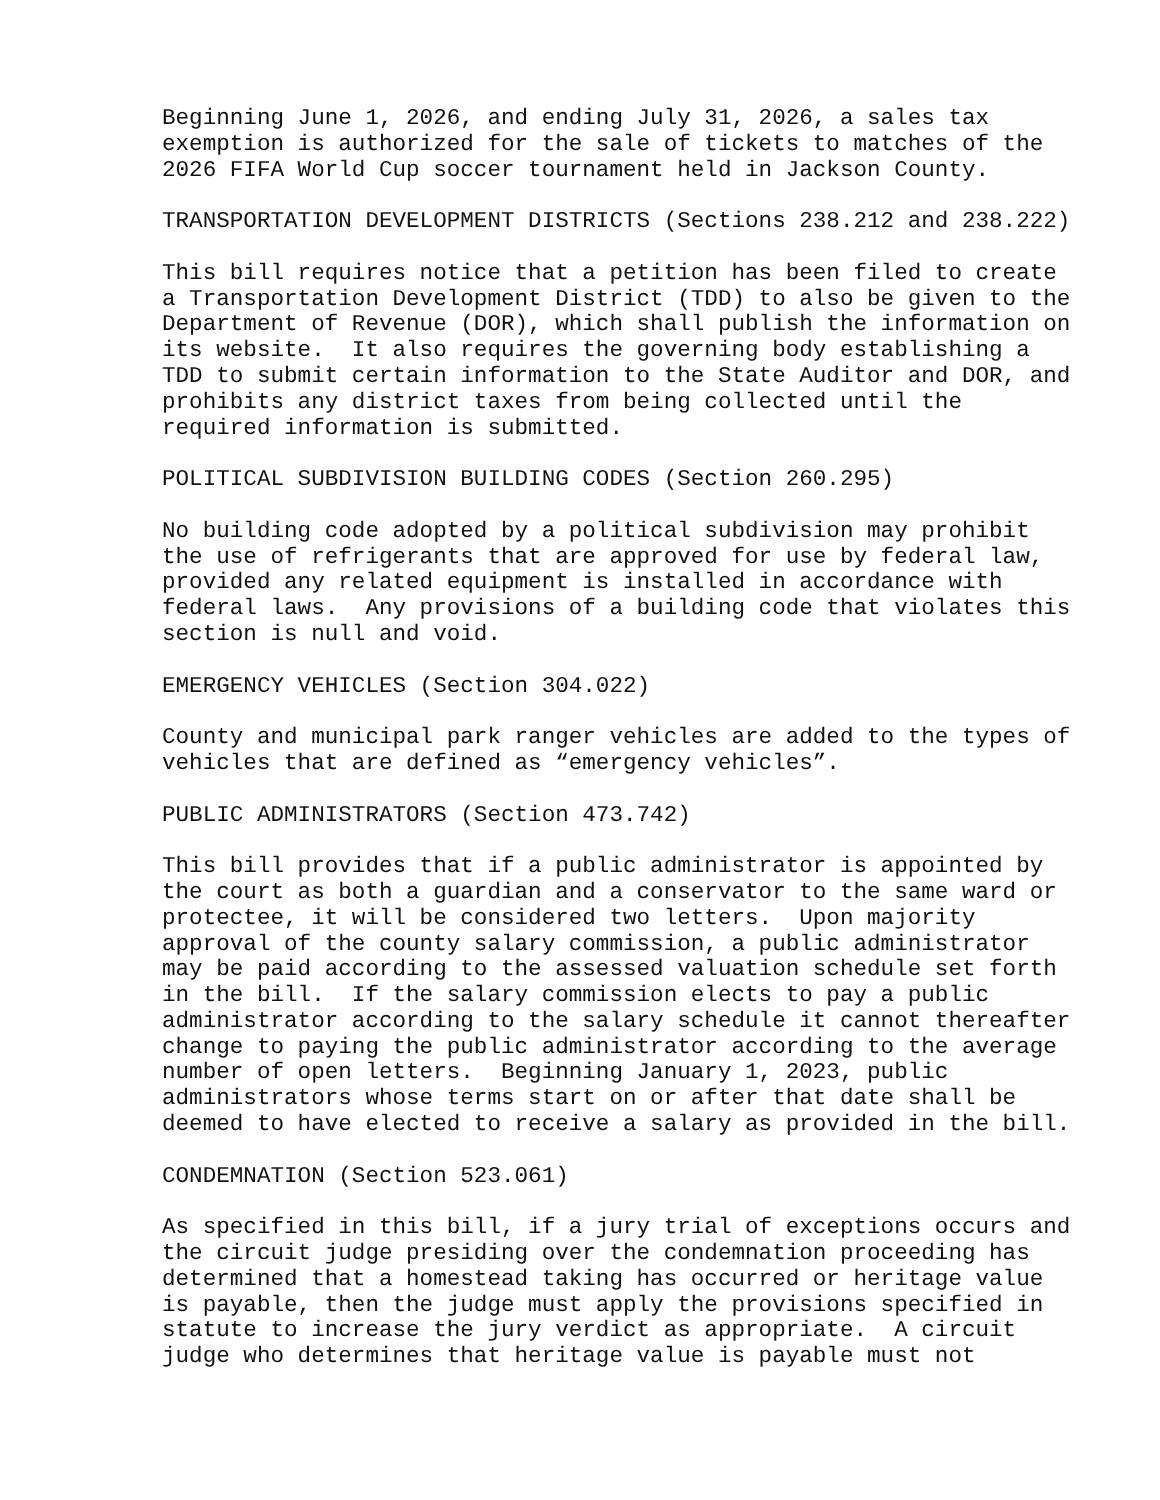Beginning June 1, 2026, and ending July 31, 2026, a sales tax exemption is authorized for the sale of tickets to matches of the 2026 FIFA World Cup soccer tournament held in Jackson County.
TRANSPORTATION DEVELOPMENT DISTRICTS (Sections 238.212 and 238.222)
This bill requires notice that a petition has been filed to create a Transportation Development District (TDD) to also be given to the Department of Revenue (DOR), which shall publish the information on its website. It also requires the governing body establishing a TDD to submit certain information to the State Auditor and DOR, and prohibits any district taxes from being collected until the required information is submitted.
POLITICAL SUBDIVISION BUILDING CODES (Section 260.295)
No building code adopted by a political subdivision may prohibit the use of refrigerants that are approved for use by federal law, provided any related equipment is installed in accordance with federal laws. Any provisions of a building code that violates this section is null and void.
EMERGENCY VEHICLES (Section 304.022)
County and municipal park ranger vehicles are added to the types of vehicles that are defined as “emergency vehicles”.
PUBLIC ADMINISTRATORS (Section 473.742)
This bill provides that if a public administrator is appointed by the court as both a guardian and a conservator to the same ward or protectee, it will be considered two letters. Upon majority approval of the county salary commission, a public administrator may be paid according to the assessed valuation schedule set forth in the bill. If the salary commission elects to pay a public administrator according to the salary schedule it cannot thereafter change to paying the public administrator according to the average number of open letters. Beginning January 1, 2023, public administrators whose terms start on or after that date shall be deemed to have elected to receive a salary as provided in the bill.
CONDEMNATION (Section 523.061)
As specified in this bill, if a jury trial of exceptions occurs and the circuit judge presiding over the condemnation proceeding has determined that a homestead taking has occurred or heritage value is payable, then the judge must apply the provisions specified in statute to increase the jury verdict as appropriate. A circuit judge who determines that heritage value is payable must not